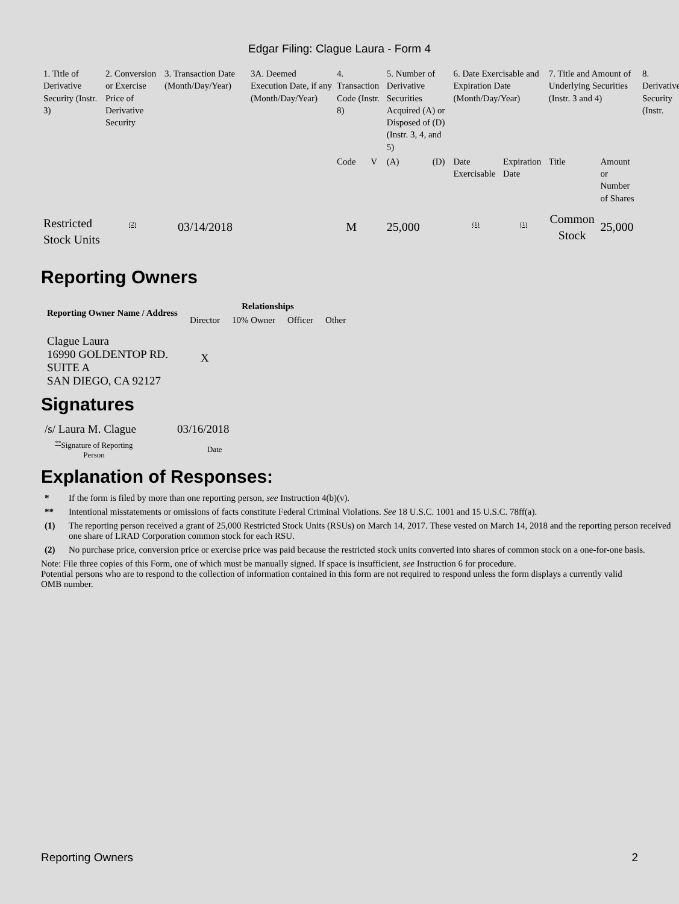Edgar Filing: Clague Laura - Form 4
| 1. Title of Derivative Security (Instr. 3) | 2. Conversion or Exercise Price of Derivative Security | 3. Transaction Date (Month/Day/Year) | 3A. Deemed Execution Date, if any (Month/Day/Year) | 4. Transaction Code (Instr. 8) | | 5. Number of Derivative Securities Acquired (A) or Disposed of (D) (Instr. 3, 4, and 5) | | 6. Date Exercisable and Expiration Date (Month/Day/Year) | | 7. Title and Amount of Underlying Securities (Instr. 3 and 4) | | 8. Derivative Security (Instr. |
| | | | | Code | V | (A) | (D) | Date Exercisable | Expiration Date | Title | Amount or Number of Shares | |
| Restricted Stock Units | <sup>(2)</sup> | 03/14/2018 | | M | | 25,000 | | <sup>(1)</sup> | <sup>(1)</sup> | Common Stock | 25,000 | |
Reporting Owners
| Reporting Owner Name / Address | Relationships | | | |
| --- | --- | --- | --- | --- |
| | Director | 10% Owner | Officer | Other |
| Clague Laura 16990 GOLDENTOP RD. SUITE A SAN DIEGO, CA 92127 | X | | | |
Signatures
| /s/ Laura M. Clague | 03/16/2018 |
| <sup>**</sup> Signature of Reporting Person | Date |
Explanation of Responses:
* If the form is filed by more than one reporting person, see Instruction 4(b)(v).
** Intentional misstatements or omissions of facts constitute Federal Criminal Violations. See 18 U.S.C. 1001 and 15 U.S.C. 78ff(a).
(1) The reporting person received a grant of 25,000 Restricted Stock Units (RSUs) on March 14, 2017. These vested on March 14, 2018 and the reporting person received one share of LRAD Corporation common stock for each RSU.
(2) No purchase price, conversion price or exercise price was paid because the restricted stock units converted into shares of common stock on a one-for-one basis.
Note: File three copies of this Form, one of which must be manually signed. If space is insufficient, see Instruction 6 for procedure.
Potential persons who are to respond to the collection of information contained in this form are not required to respond unless the form displays a currently valid OMB number.
Reporting Owners 2